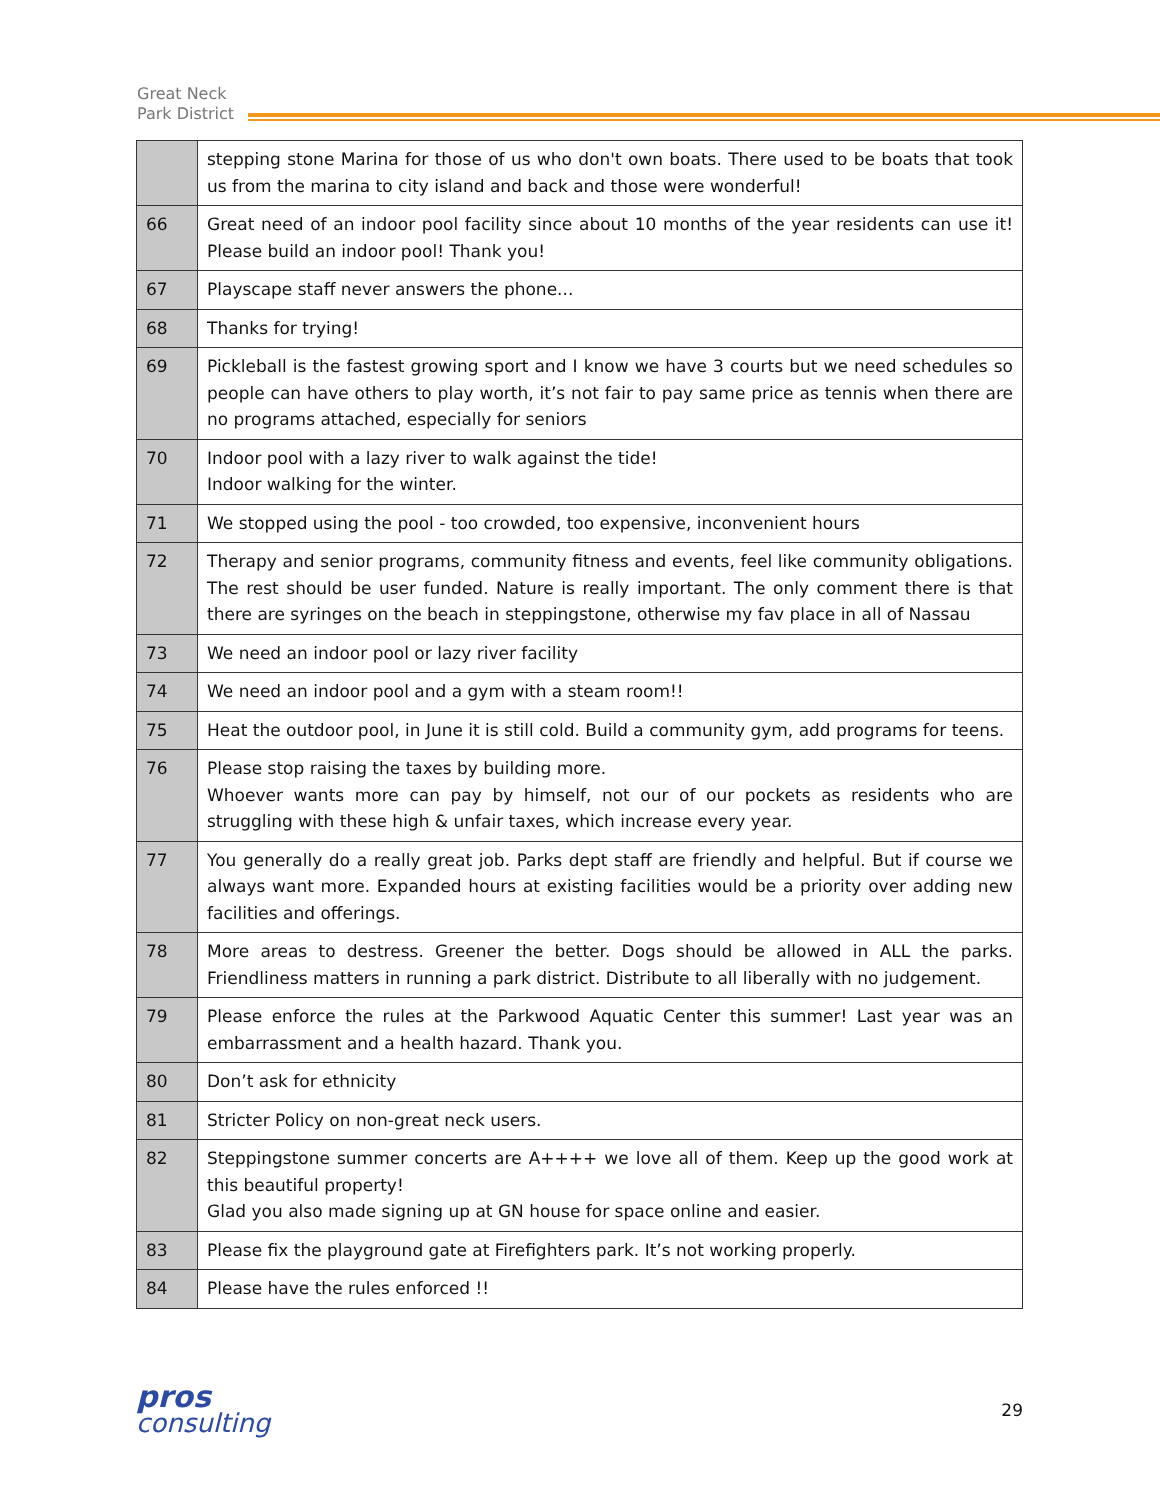Great Neck
Park District
| | stepping stone Marina for those of us who don't own boats. There used to be boats that took us from the marina to city island and back and those were wonderful! |
| 66 | Great need of an indoor pool facility since about 10 months of the year residents can use it! Please build an indoor pool! Thank you! |
| 67 | Playscape staff never answers the phone... |
| 68 | Thanks for trying! |
| 69 | Pickleball is the fastest growing sport and I know we have 3 courts but we need schedules so people can have others to play worth, it’s not fair to pay same price as tennis when there are no programs attached, especially for seniors |
| 70 | Indoor pool with a lazy river to walk against the tide! Indoor walking for the winter. |
| 71 | We stopped using the pool - too crowded, too expensive, inconvenient hours |
| 72 | Therapy and senior programs, community fitness and events, feel like community obligations. The rest should be user funded. Nature is really important. The only comment there is that there are syringes on the beach in steppingstone, otherwise my fav place in all of Nassau |
| 73 | We need an indoor pool or lazy river facility |
| 74 | We need an indoor pool and a gym with a steam room!! |
| 75 | Heat the outdoor pool, in June it is still cold. Build a community gym, add programs for teens. |
| 76 | Please stop raising the taxes by building more. Whoever wants more can pay by himself, not our of our pockets as residents who are struggling with these high & unfair taxes, which increase every year. |
| 77 | You generally do a really great job. Parks dept staff are friendly and helpful. But if course we always want more. Expanded hours at existing facilities would be a priority over adding new facilities and offerings. |
| 78 | More areas to destress. Greener the better. Dogs should be allowed in ALL the parks. Friendliness matters in running a park district. Distribute to all liberally with no judgement. |
| 79 | Please enforce the rules at the Parkwood Aquatic Center this summer! Last year was an embarrassment and a health hazard. Thank you. |
| 80 | Don’t ask for ethnicity |
| 81 | Stricter Policy on non-great neck users. |
| 82 | Steppingstone summer concerts are A++++ we love all of them. Keep up the good work at this beautiful property! Glad you also made signing up at GN house for space online and easier. |
| 83 | Please fix the playground gate at Firefighters park. It’s not working properly. |
| 84 | Please have the rules enforced !! |
pros
consulting
29